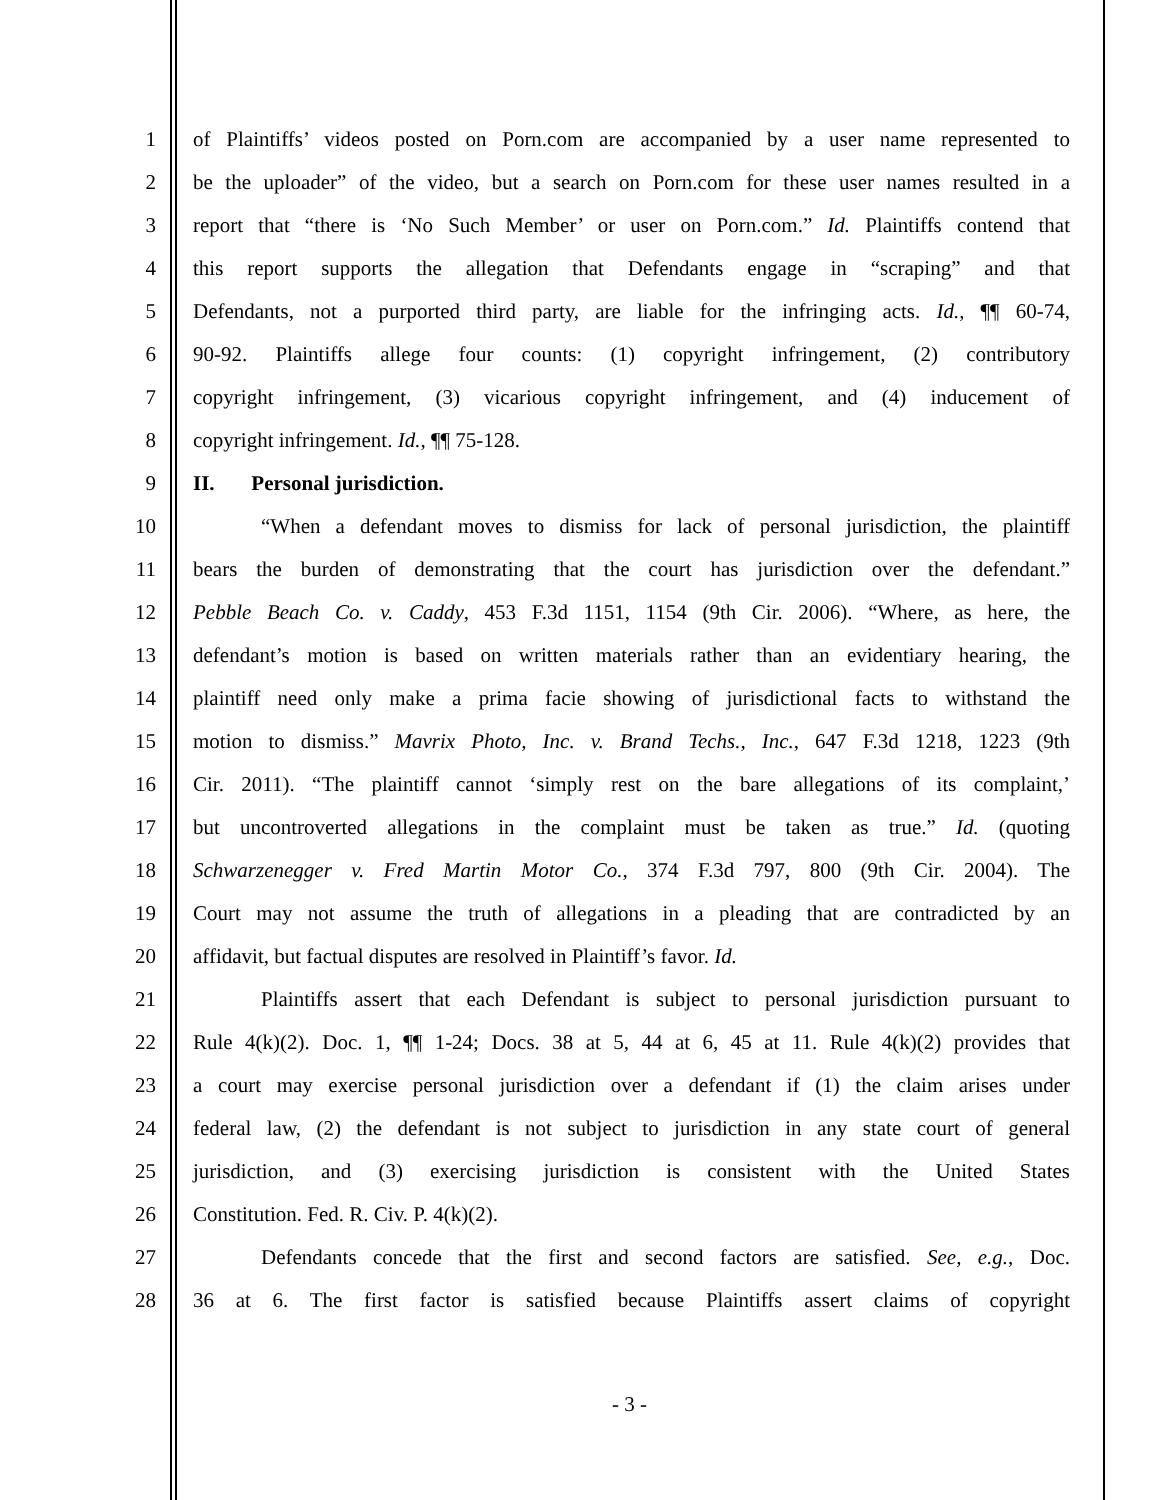1 of Plaintiffs’ videos posted on Porn.com are accompanied by a user name represented to
2 be the uploader” of the video, but a search on Porn.com for these user names resulted in a
3 report that “there is ‘No Such Member’ or user on Porn.com.” Id. Plaintiffs contend that
4 this report supports the allegation that Defendants engage in “scraping” and that
5 Defendants, not a purported third party, are liable for the infringing acts. Id., ¶¶ 60-74,
6 90-92. Plaintiffs allege four counts: (1) copyright infringement, (2) contributory
7 copyright infringement, (3) vicarious copyright infringement, and (4) inducement of
8 copyright infringement. Id., ¶¶ 75-128.
9 II. Personal jurisdiction.
10 “When a defendant moves to dismiss for lack of personal jurisdiction, the plaintiff
11 bears the burden of demonstrating that the court has jurisdiction over the defendant.”
12 Pebble Beach Co. v. Caddy, 453 F.3d 1151, 1154 (9th Cir. 2006). “Where, as here, the
13 defendant’s motion is based on written materials rather than an evidentiary hearing, the
14 plaintiff need only make a prima facie showing of jurisdictional facts to withstand the
15 motion to dismiss.” Mavrix Photo, Inc. v. Brand Techs., Inc., 647 F.3d 1218, 1223 (9th
16 Cir. 2011). “The plaintiff cannot ‘simply rest on the bare allegations of its complaint,’
17 but uncontroverted allegations in the complaint must be taken as true.” Id. (quoting
18 Schwarzenegger v. Fred Martin Motor Co., 374 F.3d 797, 800 (9th Cir. 2004). The
19 Court may not assume the truth of allegations in a pleading that are contradicted by an
20 affidavit, but factual disputes are resolved in Plaintiff’s favor. Id.
21 Plaintiffs assert that each Defendant is subject to personal jurisdiction pursuant to
22 Rule 4(k)(2). Doc. 1, ¶¶ 1-24; Docs. 38 at 5, 44 at 6, 45 at 11. Rule 4(k)(2) provides that
23 a court may exercise personal jurisdiction over a defendant if (1) the claim arises under
24 federal law, (2) the defendant is not subject to jurisdiction in any state court of general
25 jurisdiction, and (3) exercising jurisdiction is consistent with the United States
26 Constitution. Fed. R. Civ. P. 4(k)(2).
27 Defendants concede that the first and second factors are satisfied. See, e.g., Doc.
28 36 at 6. The first factor is satisfied because Plaintiffs assert claims of copyright
- 3 -